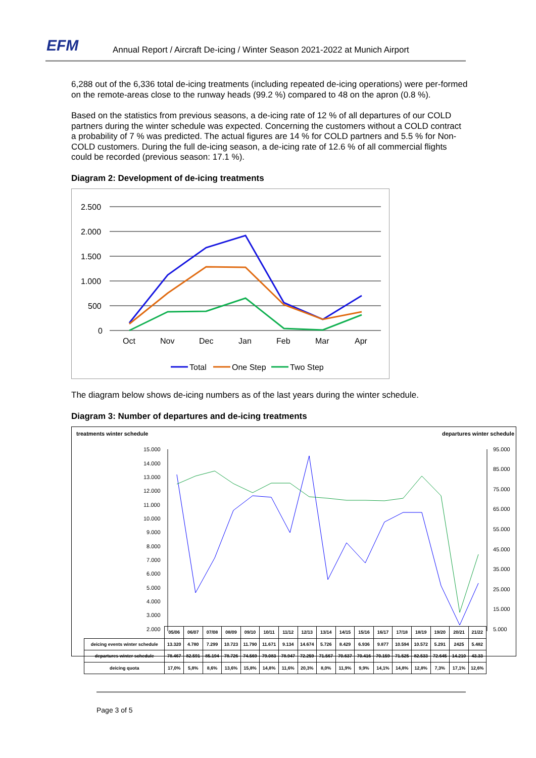EFM
Annual Report / Aircraft De-icing / Winter Season 2021-2022 at Munich Airport
6,288 out of the 6,336 total de-icing treatments (including repeated de-icing operations) were per-formed on the remote-areas close to the runway heads (99.2 %) compared to 48 on the apron (0.8 %).
Based on the statistics from previous seasons, a de-icing rate of 12 % of all departures of our COLD partners during the winter schedule was expected. Concerning the customers without a COLD contract a probability of 7 % was predicted. The actual figures are 14 % for COLD partners and 5.5 % for Non-COLD customers. During the full de-icing season, a de-icing rate of 12.6 % of all commercial flights could be recorded (previous season: 17.1 %).
Diagram 2: Development of de-icing treatments
2.500
2.000
1.500
1.000
500
0
Oct
Nov
Dec
Jan
Feb
Mar
Apr
Total
One Step
Two Step
The diagram below shows de-icing numbers as of the last years during the winter schedule.
Diagram 3: Number of departures and de-icing treatments
treatments winter schedule departures winter schedule
15.000
14.000
13.000
12.000
11.000
10.000
9.000
8.000
7.000
6.000
5.000
4.000
3.000
2.000
95.000
85.000
75.000
65.000
55.000
45.000
35.000
25.000
15.000
5.000
| | 05/06 | 06/07 | 07/08 | 08/09 | 09/10 | 10/11 | 11/12 | 12/13 | 13/14 | 14/15 | 15/16 | 16/17 | 17/18 | 18/19 | 19/20 | 20/21 | 21/22 |
| deicing events winter schedule | 13.320 | 4.780 | 7.299 | 10.723 | 11.790 | 11.671 | 9.134 | 14.674 | 5.726 | 8.429 | 6.936 | 9.877 | 10.594 | 10.572 | 5.291 | 2425 | 5.482 |
| departures winter schedule | 78.467 | 82.591 | 85.194 | 78.726 | 74.569 | 79.083 | 78.947 | 72.259 | 71.567 | 70.637 | 70.416 | 70.159 | 71.525 | 82.533 | 72.645 | 14.210 | 43.33 |
| deicing quota | 17,0% | 5,8% | 8,6% | 13,6% | 15,8% | 14,8% | 11,6% | 20,3% | 8,0% | 11,9% | 9,9% | 14,1% | 14,8% | 12,8% | 7,3% | 17,1% | 12,6% |
Page 3 of 5